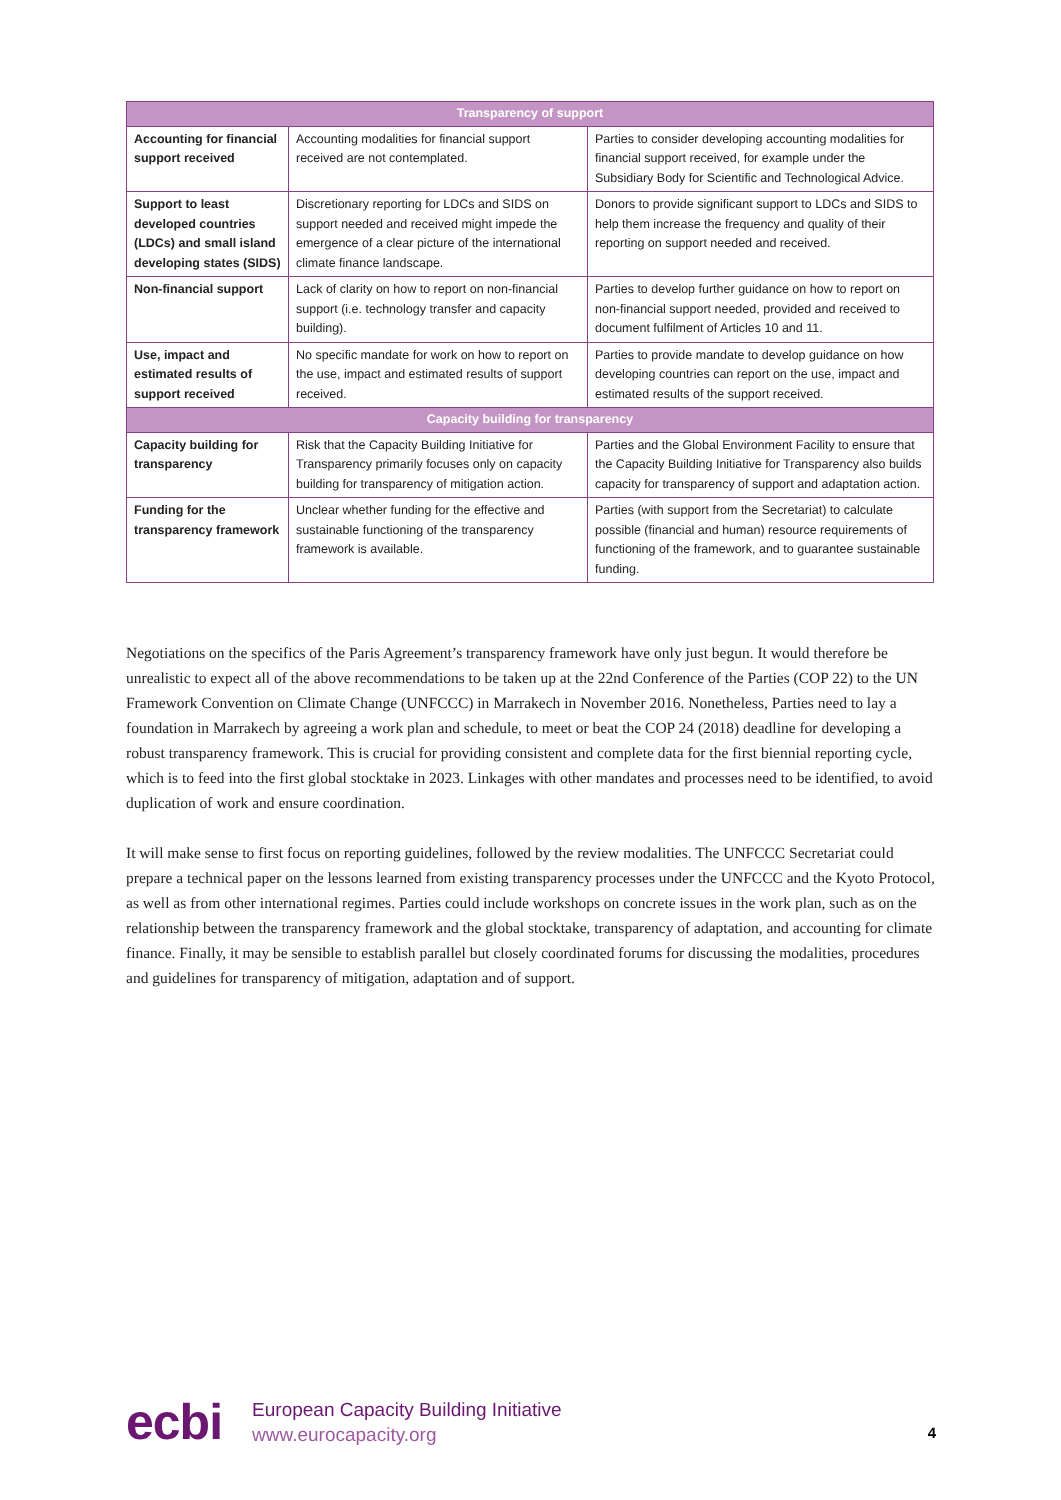| Transparency of support | | |
| --- | --- | --- |
| Accounting for financial support received | Accounting modalities for financial support received are not contemplated. | Parties to consider developing accounting modalities for financial support received, for example under the Subsidiary Body for Scientific and Technological Advice. |
| Support to least developed countries (LDCs) and small island developing states (SIDS) | Discretionary reporting for LDCs and SIDS on support needed and received might impede the emergence of a clear picture of the international climate finance landscape. | Donors to provide significant support to LDCs and SIDS to help them increase the frequency and quality of their reporting on support needed and received. |
| Non-financial support | Lack of clarity on how to report on non-financial support (i.e. technology transfer and capacity building). | Parties to develop further guidance on how to report on non-financial support needed, provided and received to document fulfilment of Articles 10 and 11. |
| Use, impact and estimated results of support received | No specific mandate for work on how to report on the use, impact and estimated results of support received. | Parties to provide mandate to develop guidance on how developing countries can report on the use, impact and estimated results of the support received. |
| Capacity building for transparency | | |
| Capacity building for transparency | Risk that the Capacity Building Initiative for Transparency primarily focuses only on capacity building for transparency of mitigation action. | Parties and the Global Environment Facility to ensure that the Capacity Building Initiative for Transparency also builds capacity for transparency of support and adaptation action. |
| Funding for the transparency framework | Unclear whether funding for the effective and sustainable functioning of the transparency framework is available. | Parties (with support from the Secretariat) to calculate possible (financial and human) resource requirements of functioning of the framework, and to guarantee sustainable funding. |
Negotiations on the specifics of the Paris Agreement’s transparency framework have only just begun. It would therefore be unrealistic to expect all of the above recommendations to be taken up at the 22nd Conference of the Parties (COP 22) to the UN Framework Convention on Climate Change (UNFCCC) in Marrakech in November 2016. Nonetheless, Parties need to lay a foundation in Marrakech by agreeing a work plan and schedule, to meet or beat the COP 24 (2018) deadline for developing a robust transparency framework. This is crucial for providing consistent and complete data for the first biennial reporting cycle, which is to feed into the first global stocktake in 2023. Linkages with other mandates and processes need to be identified, to avoid duplication of work and ensure coordination.
It will make sense to first focus on reporting guidelines, followed by the review modalities. The UNFCCC Secretariat could prepare a technical paper on the lessons learned from existing transparency processes under the UNFCCC and the Kyoto Protocol, as well as from other international regimes. Parties could include workshops on concrete issues in the work plan, such as on the relationship between the transparency framework and the global stocktake, transparency of adaptation, and accounting for climate finance. Finally, it may be sensible to establish parallel but closely coordinated forums for discussing the modalities, procedures and guidelines for transparency of mitigation, adaptation and of support.
ecbi
European Capacity Building Initiative
www.eurocapacity.org
4